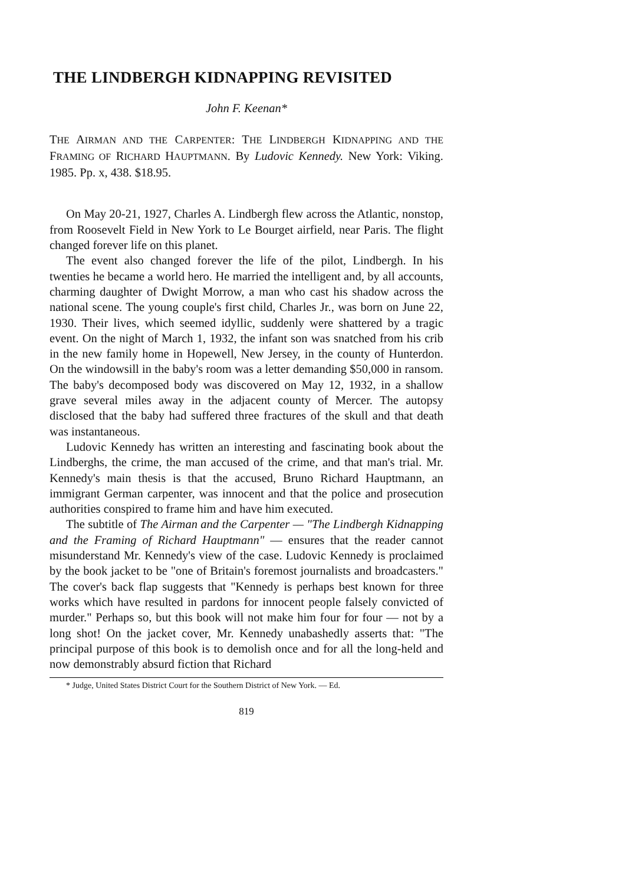THE LINDBERGH KIDNAPPING REVISITED
John F. Keenan*
THE AIRMAN AND THE CARPENTER: THE LINDBERGH KIDNAPPING AND THE FRAMING OF RICHARD HAUPTMANN. By Ludovic Kennedy. New York: Viking. 1985. Pp. x, 438. $18.95.
On May 20-21, 1927, Charles A. Lindbergh flew across the Atlantic, nonstop, from Roosevelt Field in New York to Le Bourget airfield, near Paris. The flight changed forever life on this planet.
The event also changed forever the life of the pilot, Lindbergh. In his twenties he became a world hero. He married the intelligent and, by all accounts, charming daughter of Dwight Morrow, a man who cast his shadow across the national scene. The young couple's first child, Charles Jr., was born on June 22, 1930. Their lives, which seemed idyllic, suddenly were shattered by a tragic event. On the night of March 1, 1932, the infant son was snatched from his crib in the new family home in Hopewell, New Jersey, in the county of Hunterdon. On the windowsill in the baby's room was a letter demanding $50,000 in ransom. The baby's decomposed body was discovered on May 12, 1932, in a shallow grave several miles away in the adjacent county of Mercer. The autopsy disclosed that the baby had suffered three fractures of the skull and that death was instantaneous.
Ludovic Kennedy has written an interesting and fascinating book about the Lindberghs, the crime, the man accused of the crime, and that man's trial. Mr. Kennedy's main thesis is that the accused, Bruno Richard Hauptmann, an immigrant German carpenter, was innocent and that the police and prosecution authorities conspired to frame him and have him executed.
The subtitle of The Airman and the Carpenter — "The Lindbergh Kidnapping and the Framing of Richard Hauptmann" — ensures that the reader cannot misunderstand Mr. Kennedy's view of the case. Ludovic Kennedy is proclaimed by the book jacket to be "one of Britain's foremost journalists and broadcasters." The cover's back flap suggests that "Kennedy is perhaps best known for three works which have resulted in pardons for innocent people falsely convicted of murder." Perhaps so, but this book will not make him four for four — not by a long shot! On the jacket cover, Mr. Kennedy unabashedly asserts that: "The principal purpose of this book is to demolish once and for all the long-held and now demonstrably absurd fiction that Richard
* Judge, United States District Court for the Southern District of New York. — Ed.
819